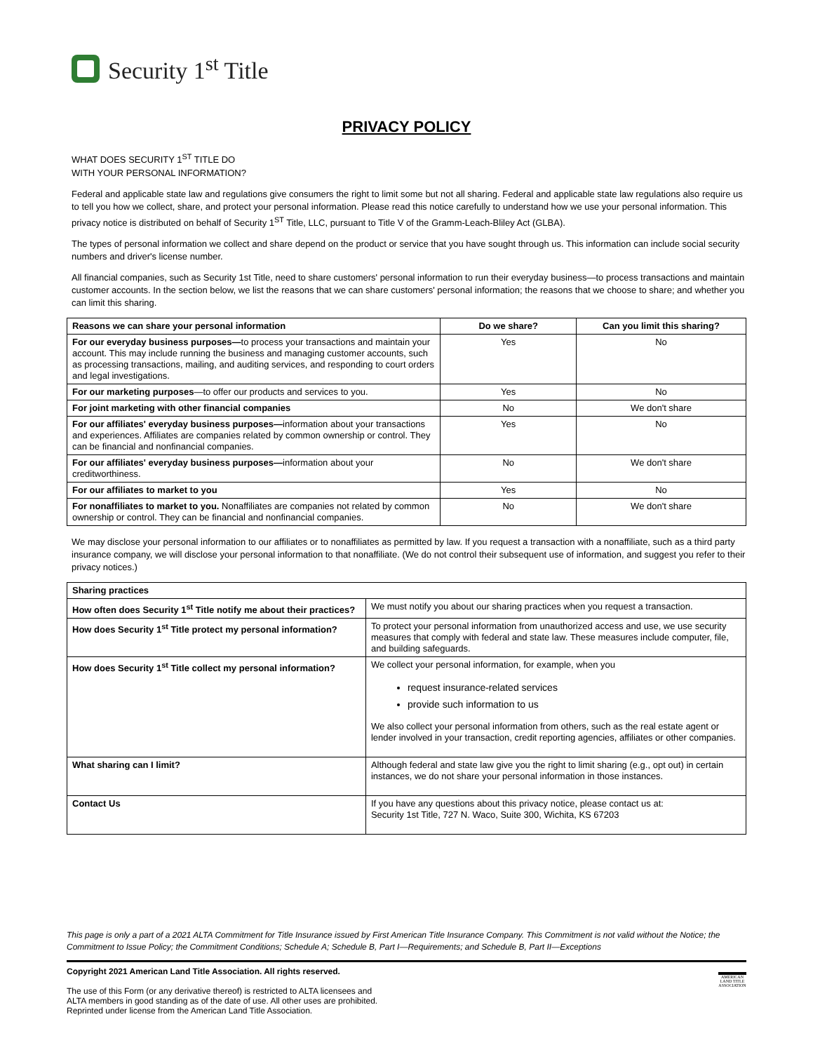Security 1<sup>st</sup> Title
PRIVACY POLICY
WHAT DOES SECURITY 1<sup>ST</sup> TITLE DO
WITH YOUR PERSONAL INFORMATION?
Federal and applicable state law and regulations give consumers the right to limit some but not all sharing. Federal and applicable state law regulations also require us to tell you how we collect, share, and protect your personal information. Please read this notice carefully to understand how we use your personal information. This privacy notice is distributed on behalf of Security 1<sup>ST</sup> Title, LLC, pursuant to Title V of the Gramm-Leach-Bliley Act (GLBA).
The types of personal information we collect and share depend on the product or service that you have sought through us. This information can include social security numbers and driver's license number.
All financial companies, such as Security 1st Title, need to share customers' personal information to run their everyday business—to process transactions and maintain customer accounts. In the section below, we list the reasons that we can share customers' personal information; the reasons that we choose to share; and whether you can limit this sharing.
| Reasons we can share your personal information | Do we share? | Can you limit this sharing? |
| --- | --- | --- |
| For our everyday business purposes— to process your transactions and maintain your account. This may include running the business and managing customer accounts, such as processing transactions, mailing, and auditing services, and responding to court orders and legal investigations. | Yes | No |
| For our marketing purposes —to offer our products and services to you. | Yes | No |
| For joint marketing with other financial companies | No | We don't share |
| For our affiliates' everyday business purposes— information about your transactions and experiences. Affiliates are companies related by common ownership or control. They can be financial and nonfinancial companies. | Yes | No |
| For our affiliates' everyday business purposes— information about your creditworthiness. | No | We don't share |
| For our affiliates to market to you | Yes | No |
| For nonaffiliates to market to you. Nonaffiliates are companies not related by common ownership or control. They can be financial and nonfinancial companies. | No | We don't share |
We may disclose your personal information to our affiliates or to nonaffiliates as permitted by law. If you request a transaction with a nonaffiliate, such as a third party insurance company, we will disclose your personal information to that nonaffiliate. (We do not control their subsequent use of information, and suggest you refer to their privacy notices.)
| Sharing practices | |
| --- | --- |
| How often does Security 1<sup>st</sup> Title notify me about their practices? | We must notify you about our sharing practices when you request a transaction. |
| How does Security 1<sup>st</sup> Title protect my personal information? | To protect your personal information from unauthorized access and use, we use security measures that comply with federal and state law. These measures include computer, file, and building safeguards. |
| How does Security 1<sup>st</sup> Title collect my personal information? | We collect your personal information, for example, when you request insurance-related services provide such information to us We also collect your personal information from others, such as the real estate agent or lender involved in your transaction, credit reporting agencies, affiliates or other companies. |
| What sharing can I limit? | Although federal and state law give you the right to limit sharing (e.g., opt out) in certain instances, we do not share your personal information in those instances. |
| Contact Us | If you have any questions about this privacy notice, please contact us at: Security 1st Title, 727 N. Waco, Suite 300, Wichita, KS 67203 |
This page is only a part of a 2021 ALTA Commitment for Title Insurance issued by First American Title Insurance Company. This Commitment is not valid without the Notice; the Commitment to Issue Policy; the Commitment Conditions; Schedule A; Schedule B, Part I—Requirements; and Schedule B, Part II—Exceptions
Copyright 2021 American Land Title Association. All rights reserved.
The use of this Form (or any derivative thereof) is restricted to ALTA licensees and
ALTA members in good standing as of the date of use. All other uses are prohibited.
Reprinted under license from the American Land Title Association.
AMERICAN LAND TITLE ASSOCIATION